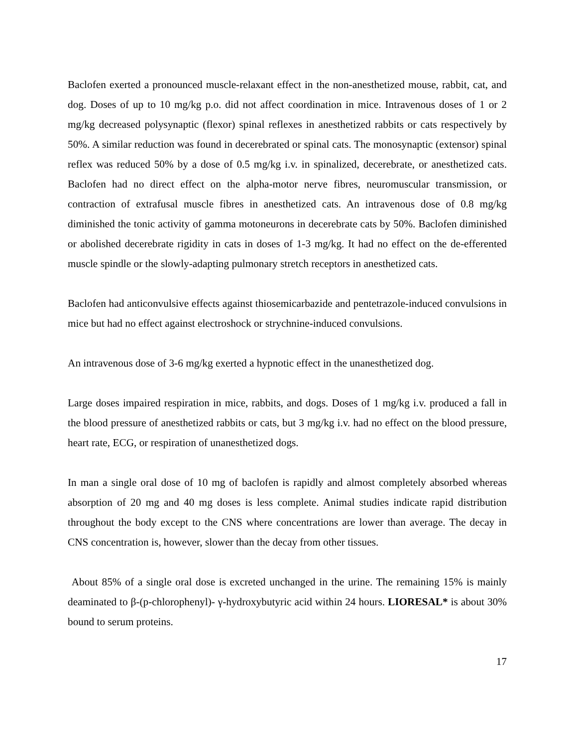Baclofen exerted a pronounced muscle-relaxant effect in the non-anesthetized mouse, rabbit, cat, and dog. Doses of up to 10 mg/kg p.o. did not affect coordination in mice. Intravenous doses of 1 or 2 mg/kg decreased polysynaptic (flexor) spinal reflexes in anesthetized rabbits or cats respectively by 50%. A similar reduction was found in decerebrated or spinal cats. The monosynaptic (extensor) spinal reflex was reduced 50% by a dose of 0.5 mg/kg i.v. in spinalized, decerebrate, or anesthetized cats. Baclofen had no direct effect on the alpha-motor nerve fibres, neuromuscular transmission, or contraction of extrafusal muscle fibres in anesthetized cats. An intravenous dose of 0.8 mg/kg diminished the tonic activity of gamma motoneurons in decerebrate cats by 50%. Baclofen diminished or abolished decerebrate rigidity in cats in doses of 1-3 mg/kg. It had no effect on the de-efferented muscle spindle or the slowly-adapting pulmonary stretch receptors in anesthetized cats.
Baclofen had anticonvulsive effects against thiosemicarbazide and pentetrazole-induced convulsions in mice but had no effect against electroshock or strychnine-induced convulsions.
An intravenous dose of 3-6 mg/kg exerted a hypnotic effect in the unanesthetized dog.
Large doses impaired respiration in mice, rabbits, and dogs. Doses of 1 mg/kg i.v. produced a fall in the blood pressure of anesthetized rabbits or cats, but 3 mg/kg i.v. had no effect on the blood pressure, heart rate, ECG, or respiration of unanesthetized dogs.
In man a single oral dose of 10 mg of baclofen is rapidly and almost completely absorbed whereas absorption of 20 mg and 40 mg doses is less complete. Animal studies indicate rapid distribution throughout the body except to the CNS where concentrations are lower than average. The decay in CNS concentration is, however, slower than the decay from other tissues.
About 85% of a single oral dose is excreted unchanged in the urine. The remaining 15% is mainly deaminated to β-(p-chlorophenyl)- γ-hydroxybutyric acid within 24 hours. LIORESAL* is about 30% bound to serum proteins.
17